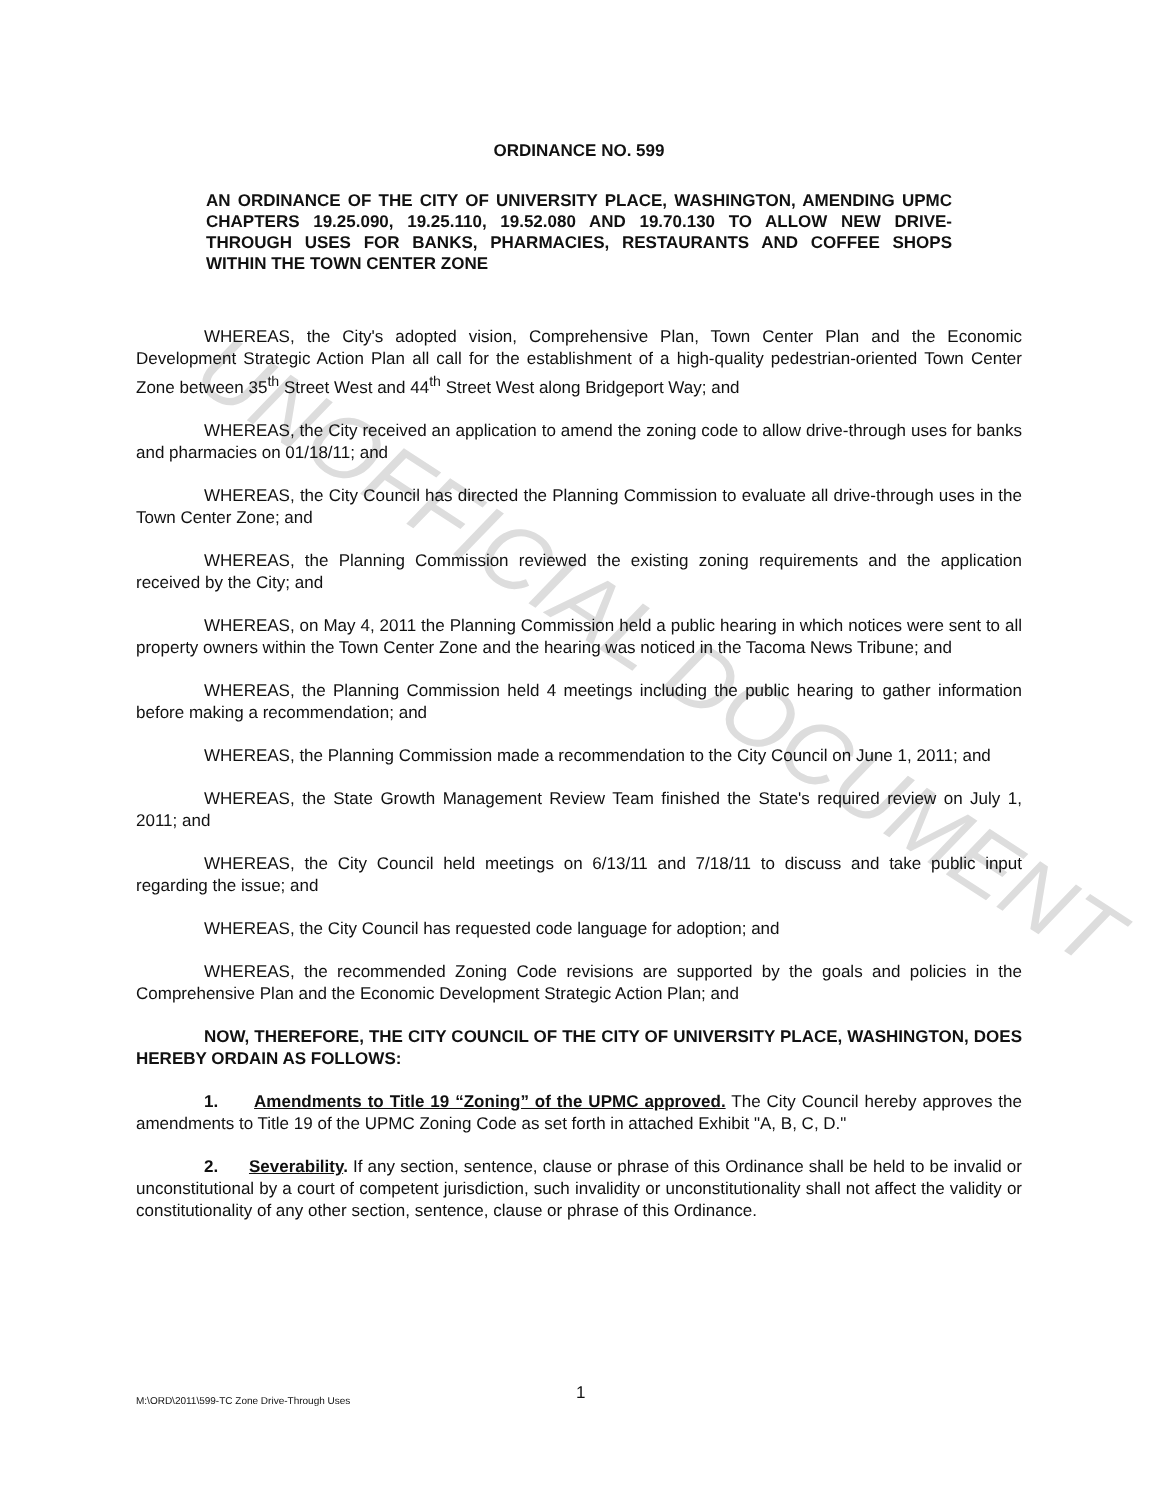UNOFFICIAL DOCUMENT
ORDINANCE NO. 599
AN ORDINANCE OF THE CITY OF UNIVERSITY PLACE, WASHINGTON, AMENDING UPMC CHAPTERS 19.25.090, 19.25.110, 19.52.080 AND 19.70.130 TO ALLOW NEW DRIVE-THROUGH USES FOR BANKS, PHARMACIES, RESTAURANTS AND COFFEE SHOPS WITHIN THE TOWN CENTER ZONE
WHEREAS, the City's adopted vision, Comprehensive Plan, Town Center Plan and the Economic Development Strategic Action Plan all call for the establishment of a high-quality pedestrian-oriented Town Center Zone between 35<sup>th</sup> Street West and 44<sup>th</sup> Street West along Bridgeport Way; and
WHEREAS, the City received an application to amend the zoning code to allow drive-through uses for banks and pharmacies on 01/18/11; and
WHEREAS, the City Council has directed the Planning Commission to evaluate all drive-through uses in the Town Center Zone; and
WHEREAS, the Planning Commission reviewed the existing zoning requirements and the application received by the City; and
WHEREAS, on May 4, 2011 the Planning Commission held a public hearing in which notices were sent to all property owners within the Town Center Zone and the hearing was noticed in the Tacoma News Tribune; and
WHEREAS, the Planning Commission held 4 meetings including the public hearing to gather information before making a recommendation; and
WHEREAS, the Planning Commission made a recommendation to the City Council on June 1, 2011; and
WHEREAS, the State Growth Management Review Team finished the State's required review on July 1, 2011; and
WHEREAS, the City Council held meetings on 6/13/11 and 7/18/11 to discuss and take public input regarding the issue; and
WHEREAS, the City Council has requested code language for adoption; and
WHEREAS, the recommended Zoning Code revisions are supported by the goals and policies in the Comprehensive Plan and the Economic Development Strategic Action Plan; and
NOW, THEREFORE, THE CITY COUNCIL OF THE CITY OF UNIVERSITY PLACE, WASHINGTON, DOES HEREBY ORDAIN AS FOLLOWS:
1. Amendments to Title 19 “Zoning” of the UPMC approved. The City Council hereby approves the amendments to Title 19 of the UPMC Zoning Code as set forth in attached Exhibit "A, B, C, D."
2. Severability. If any section, sentence, clause or phrase of this Ordinance shall be held to be invalid or unconstitutional by a court of competent jurisdiction, such invalidity or unconstitutionality shall not affect the validity or constitutionality of any other section, sentence, clause or phrase of this Ordinance.
M:\ORD\2011\599-TC Zone Drive-Through Uses 1